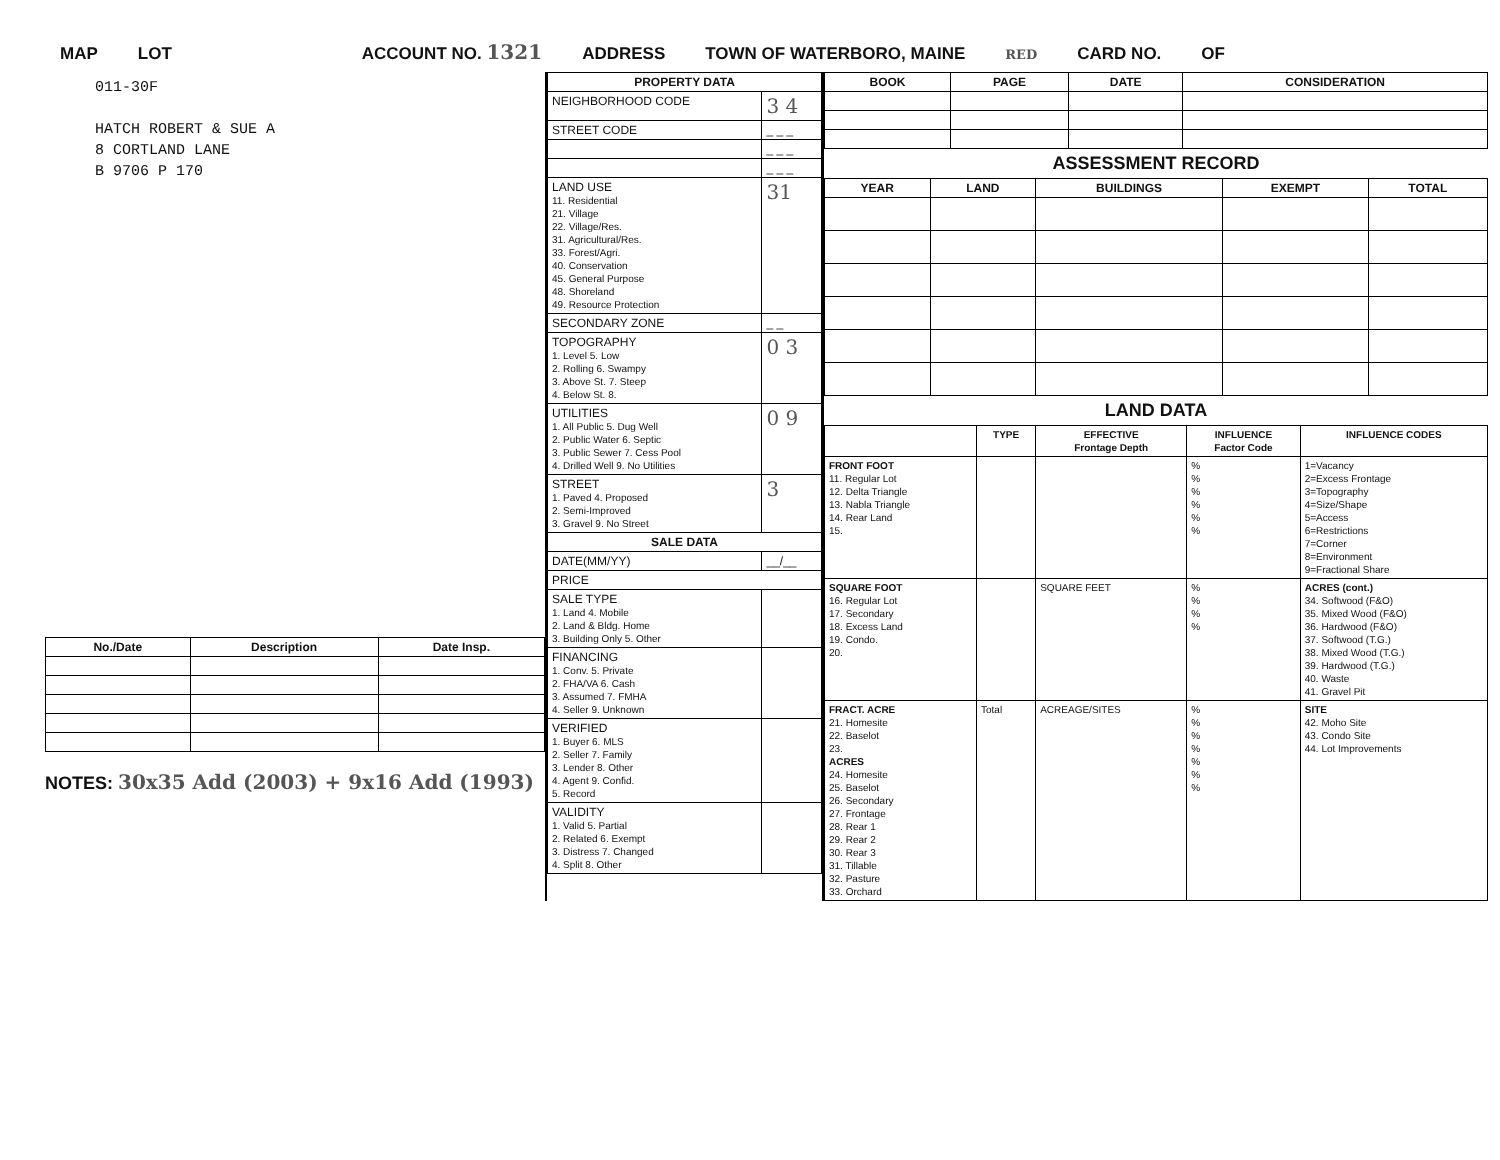MAP LOT ACCOUNT NO. 1321 ADDRESS TOWN OF WATERBORO, MAINE RED CARD NO. OF
011-30F
HATCH ROBERT & SUE A
8 CORTLAND LANE
B 9706 P 170
| No./Date | Description | Date Insp. |
| --- | --- | --- |
NOTES: 30x35 Add (2003) + 9x16 Add (1993)
| PROPERTY DATA | |
| --- | --- |
| NEIGHBORHOOD CODE | 3 4 |
| STREET CODE | _ _ _ |
| | _ _ _ |
| | _ _ _ |
| LAND USE 11. Residential 21. Village 22. Village/Res. 31. Agricultural/Res. 33. Forest/Agri. 40. Conservation 45. General Purpose 48. Shoreland 49. Resource Protection | 31 |
| SECONDARY ZONE | _ _ |
| TOPOGRAPHY 1. Level 5. Low 2. Rolling 6. Swampy 3. Above St. 7. Steep 4. Below St. 8. | 0 3 |
| UTILITIES 1. All Public 5. Dug Well 2. Public Water 6. Septic 3. Public Sewer 7. Cess Pool 4. Drilled Well 9. No Utilities | 0 9 |
| STREET 1. Paved 4. Proposed 2. Semi-Improved 3. Gravel 9. No Street | 3 |
| SALE DATA | |
| DATE(MM/YY) | __/__ |
| PRICE | |
| SALE TYPE 1. Land 4. Mobile 2. Land & Bldg. Home 3. Building Only 5. Other | |
| FINANCING 1. Conv. 5. Private 2. FHA/VA 6. Cash 3. Assumed 7. FMHA 4. Seller 9. Unknown | |
| VERIFIED 1. Buyer 6. MLS 2. Seller 7. Family 3. Lender 8. Other 4. Agent 9. Confid. 5. Record | |
| VALIDITY 1. Valid 5. Partial 2. Related 6. Exempt 3. Distress 7. Changed 4. Split 8. Other | |
| BOOK | PAGE | DATE | CONSIDERATION |
| --- | --- | --- | --- |
ASSESSMENT RECORD
| YEAR | LAND | BUILDINGS | EXEMPT | TOTAL |
| --- | --- | --- | --- | --- |
LAND DATA
| | TYPE | EFFECTIVE Frontage Depth | INFLUENCE Factor Code | INFLUENCE CODES |
| --- | --- | --- | --- | --- |
| FRONT FOOT 11. Regular Lot 12. Delta Triangle 13. Nabla Triangle 14. Rear Land 15. | | | % % % % % % | 1=Vacancy 2=Excess Frontage 3=Topography 4=Size/Shape 5=Access 6=Restrictions 7=Corner 8=Environment 9=Fractional Share |
| SQUARE FOOT 16. Regular Lot 17. Secondary 18. Excess Land 19. Condo. 20. | | SQUARE FEET | % % % % | ACRES (cont.) 34. Softwood (F&O) 35. Mixed Wood (F&O) 36. Hardwood (F&O) 37. Softwood (T.G.) 38. Mixed Wood (T.G.) 39. Hardwood (T.G.) 40. Waste 41. Gravel Pit |
| FRACT. ACRE 21. Homesite 22. Baselot 23. ACRES 24. Homesite 25. Baselot 26. Secondary 27. Frontage 28. Rear 1 29. Rear 2 30. Rear 3 31. Tillable 32. Pasture 33. Orchard | Total | ACREAGE/SITES | % % % % % % % | SITE 42. Moho Site 43. Condo Site 44. Lot Improvements |